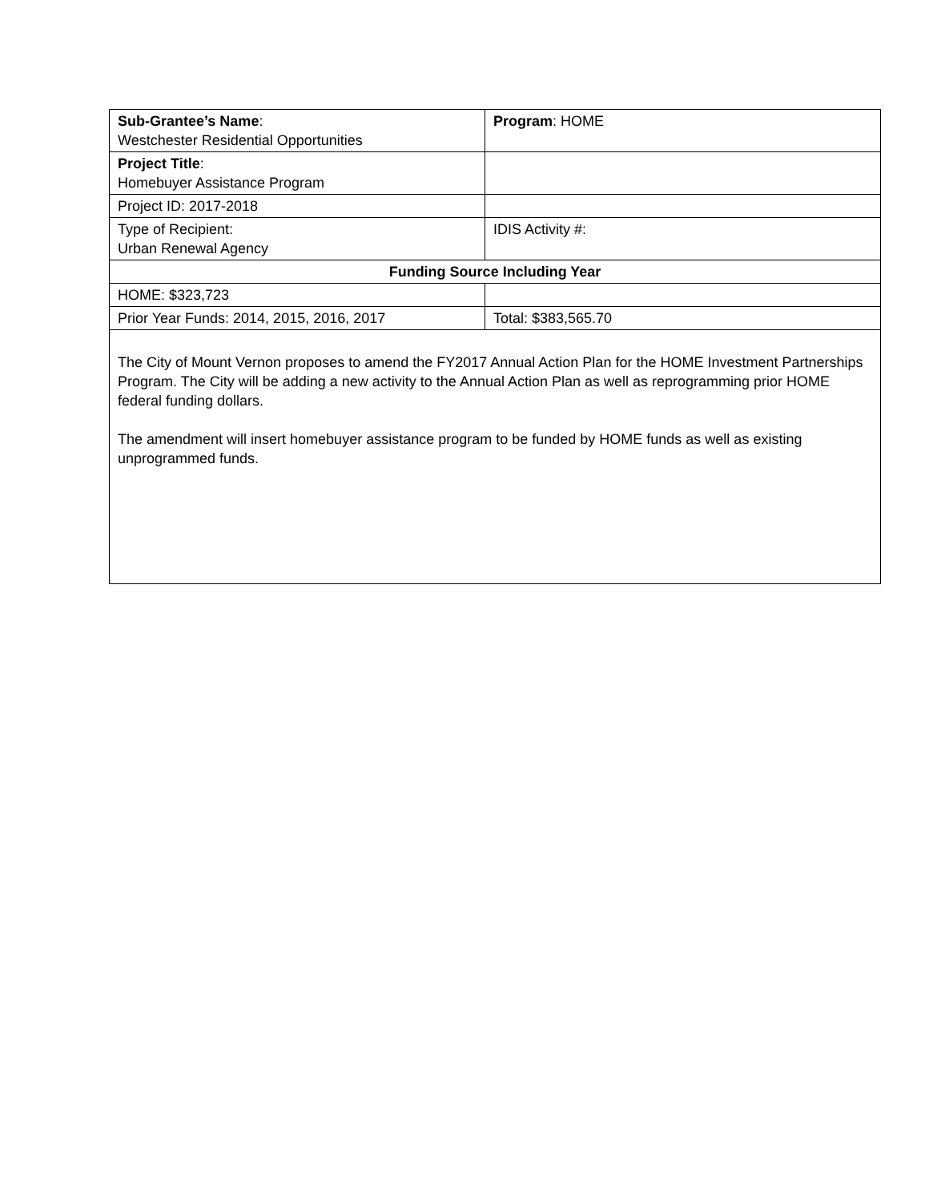| Sub-Grantee’s Name : Westchester Residential Opportunities | Program : HOME |
| Project Title : Homebuyer Assistance Program | |
| Project ID: 2017-2018 | |
| Type of Recipient: Urban Renewal Agency | IDIS Activity #: |
| Funding Source Including Year | |
| HOME: $323,723 | |
| Prior Year Funds: 2014, 2015, 2016, 2017 | Total: $383,565.70 |
| The City of Mount Vernon proposes to amend the FY2017 Annual Action Plan for the HOME Investment Partnerships Program. The City will be adding a new activity to the Annual Action Plan as well as reprogramming prior HOME federal funding dollars. The amendment will insert homebuyer assistance program to be funded by HOME funds as well as existing unprogrammed funds. | |